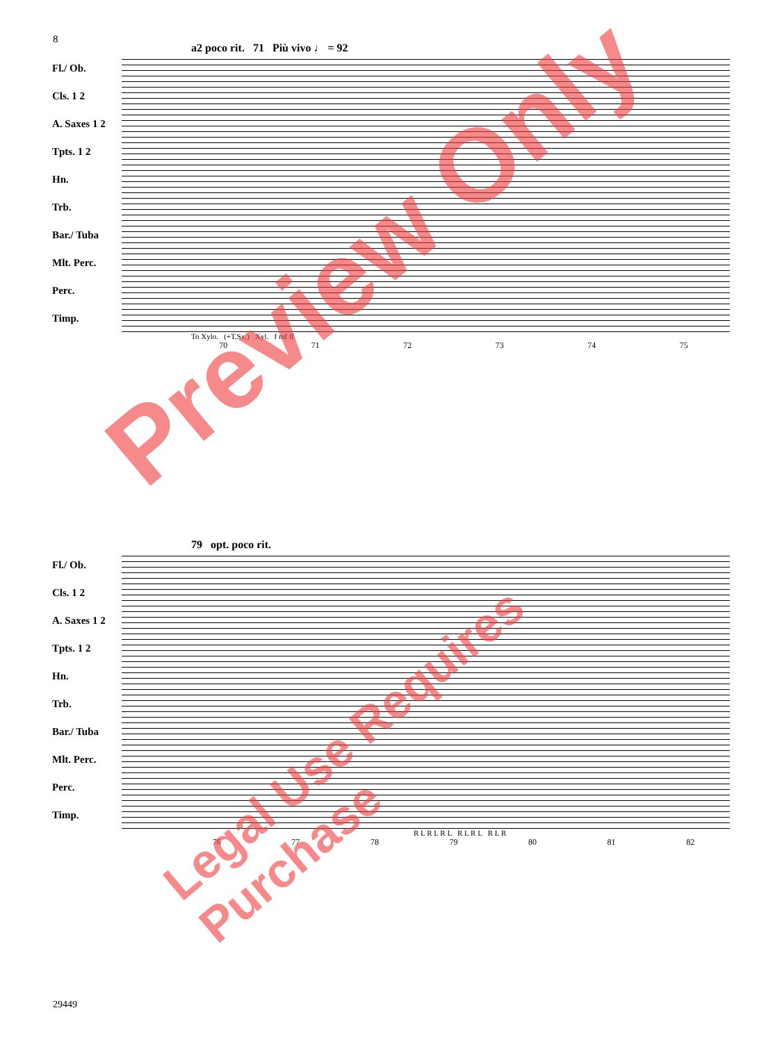8
a2 poco rit. 71 Più vivo ♩ = 92
Fl./ Ob.
Cls. 1 2
A. Saxes 1 2
Tpts. 1 2
Hn.
Trb.
Bar./ Tuba
Mlt. Perc.
Perc.
Timp.
To Xylo. (+T.Sx.) Xyl. f mf ff
70 71 72 73 74 75
79 opt. poco rit.
Fl./ Ob.
Cls. 1 2
A. Saxes 1 2
Tpts. 1 2
Hn.
Trb.
Bar./ Tuba
Mlt. Perc.
Perc.
Timp.
R L R L R L R L R L R L R
76 77 78 79 80 81 82
29449
Preview Only
Legal Use Requires Purchase